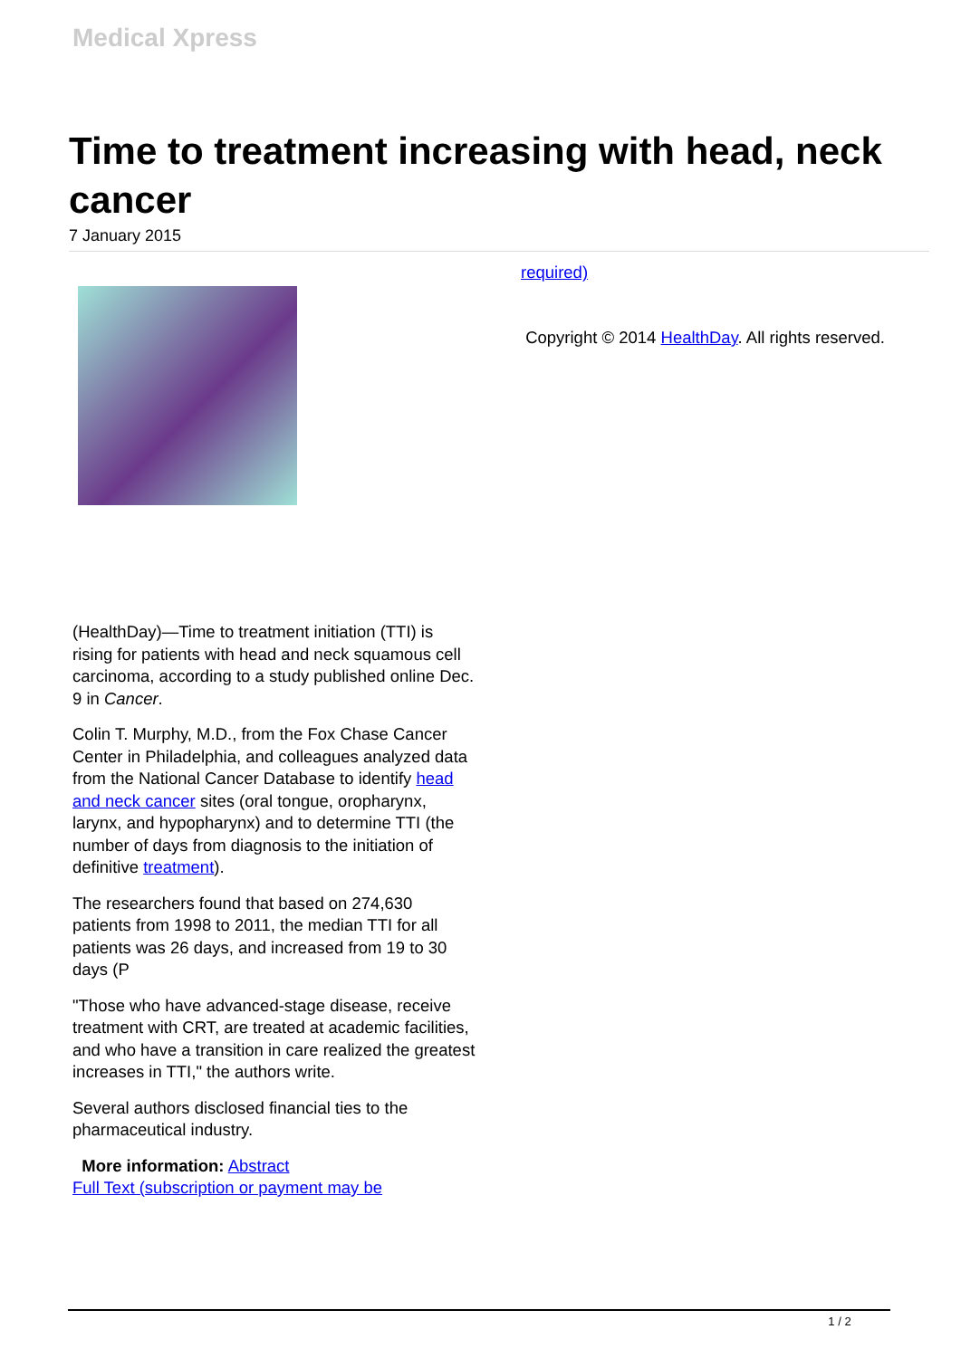Medical Xpress
Time to treatment increasing with head, neck cancer
7 January 2015
(HealthDay)—Time to treatment initiation (TTI) is rising for patients with head and neck squamous cell carcinoma, according to a study published online Dec. 9 in Cancer.
Colin T. Murphy, M.D., from the Fox Chase Cancer Center in Philadelphia, and colleagues analyzed data from the National Cancer Database to identify head and neck cancer sites (oral tongue, oropharynx, larynx, and hypopharynx) and to determine TTI (the number of days from diagnosis to the initiation of definitive treatment).
The researchers found that based on 274,630 patients from 1998 to 2011, the median TTI for all patients was 26 days, and increased from 19 to 30 days (P
"Those who have advanced-stage disease, receive treatment with CRT, are treated at academic facilities, and who have a transition in care realized the greatest increases in TTI," the authors write.
Several authors disclosed financial ties to the pharmaceutical industry.
More information: Abstract
Full Text (subscription or payment may be
required)
Copyright © 2014 HealthDay. All rights reserved.
1 / 2